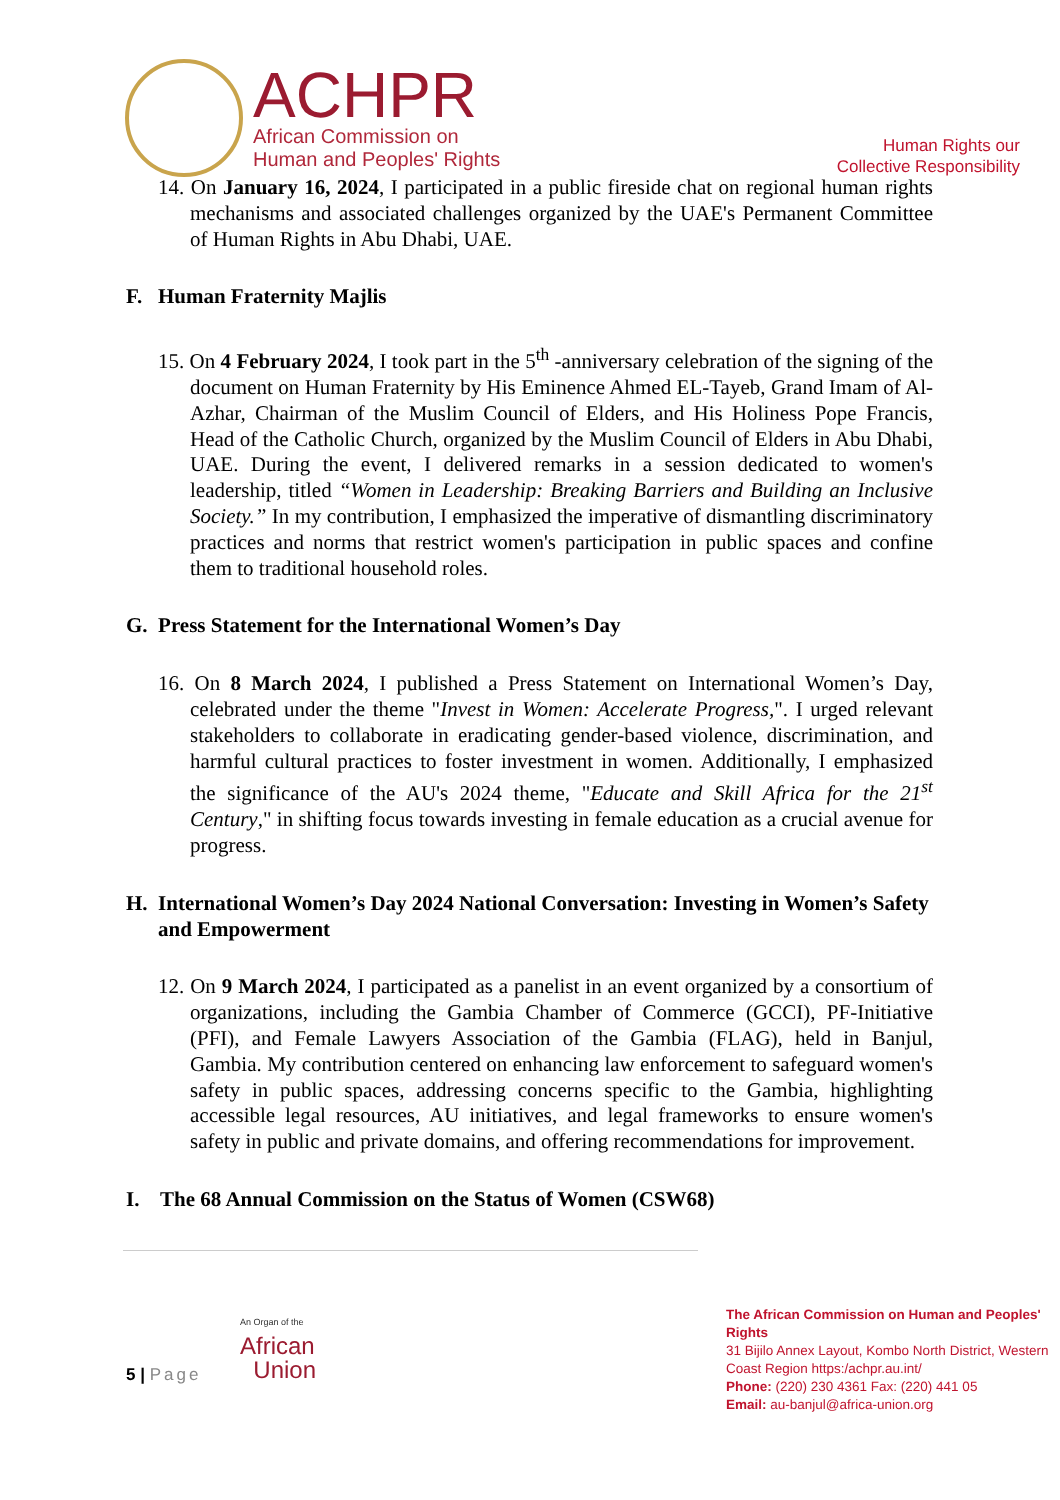ACHPR
African Commission on
Human and Peoples' Rights
Human Rights our
Collective Responsibility
14. On January 16, 2024, I participated in a public fireside chat on regional human rights mechanisms and associated challenges organized by the UAE's Permanent Committee of Human Rights in Abu Dhabi, UAE.
F. Human Fraternity Majlis
15. On 4 February 2024, I took part in the 5<sup>th</sup> -anniversary celebration of the signing of the document on Human Fraternity by His Eminence Ahmed EL-Tayeb, Grand Imam of Al-Azhar, Chairman of the Muslim Council of Elders, and His Holiness Pope Francis, Head of the Catholic Church, organized by the Muslim Council of Elders in Abu Dhabi, UAE. During the event, I delivered remarks in a session dedicated to women's leadership, titled “Women in Leadership: Breaking Barriers and Building an Inclusive Society.” In my contribution, I emphasized the imperative of dismantling discriminatory practices and norms that restrict women's participation in public spaces and confine them to traditional household roles.
G. Press Statement for the International Women’s Day
16. On 8 March 2024, I published a Press Statement on International Women’s Day, celebrated under the theme "Invest in Women: Accelerate Progress,". I urged relevant stakeholders to collaborate in eradicating gender-based violence, discrimination, and harmful cultural practices to foster investment in women. Additionally, I emphasized the significance of the AU's 2024 theme, "Educate and Skill Africa for the 21<sup>st</sup> Century," in shifting focus towards investing in female education as a crucial avenue for progress.
H. International Women’s Day 2024 National Conversation: Investing in Women’s Safety and Empowerment
12. On 9 March 2024, I participated as a panelist in an event organized by a consortium of organizations, including the Gambia Chamber of Commerce (GCCI), PF-Initiative (PFI), and Female Lawyers Association of the Gambia (FLAG), held in Banjul, Gambia. My contribution centered on enhancing law enforcement to safeguard women's safety in public spaces, addressing concerns specific to the Gambia, highlighting accessible legal resources, AU initiatives, and legal frameworks to ensure women's safety in public and private domains, and offering recommendations for improvement.
I. The 68 Annual Commission on the Status of Women (CSW68)
An Organ of the
African
Union
5 | Page
The African Commission on Human and Peoples' Rights
31 Bijilo Annex Layout, Kombo North District, Western Coast Region https:/achpr.au.int/
Phone: (220) 230 4361 Fax: (220) 441 05
Email: au-banjul@africa-union.org